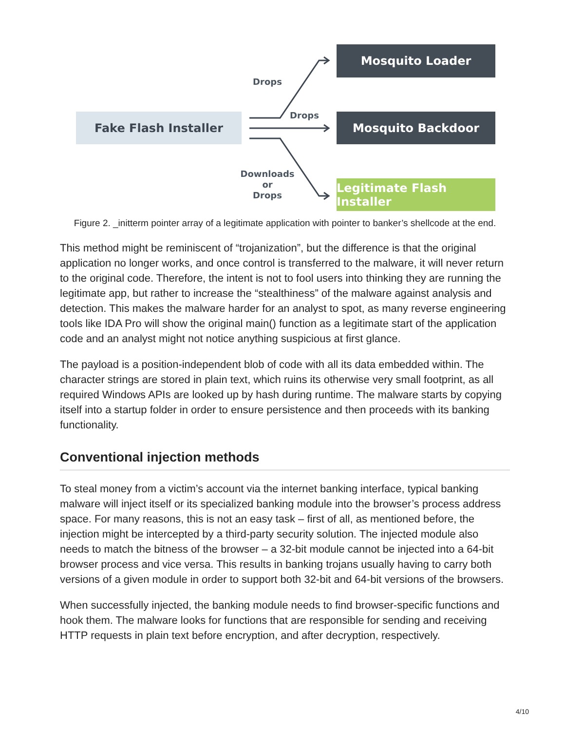Fake Flash Installer
Mosquito Loader
Mosquito Backdoor
Legitimate Flash Installer
Drops
Drops
Downloads
or
Drops
Figure 2. _initterm pointer array of a legitimate application with pointer to banker’s shellcode at the end.
This method might be reminiscent of “trojanization”, but the difference is that the original application no longer works, and once control is transferred to the malware, it will never return to the original code. Therefore, the intent is not to fool users into thinking they are running the legitimate app, but rather to increase the “stealthiness” of the malware against analysis and detection. This makes the malware harder for an analyst to spot, as many reverse engineering tools like IDA Pro will show the original main() function as a legitimate start of the application code and an analyst might not notice anything suspicious at first glance.
The payload is a position-independent blob of code with all its data embedded within. The character strings are stored in plain text, which ruins its otherwise very small footprint, as all required Windows APIs are looked up by hash during runtime. The malware starts by copying itself into a startup folder in order to ensure persistence and then proceeds with its banking functionality.
Conventional injection methods
To steal money from a victim’s account via the internet banking interface, typical banking malware will inject itself or its specialized banking module into the browser’s process address space. For many reasons, this is not an easy task – first of all, as mentioned before, the injection might be intercepted by a third-party security solution. The injected module also needs to match the bitness of the browser – a 32-bit module cannot be injected into a 64-bit browser process and vice versa. This results in banking trojans usually having to carry both versions of a given module in order to support both 32-bit and 64-bit versions of the browsers.
When successfully injected, the banking module needs to find browser-specific functions and hook them. The malware looks for functions that are responsible for sending and receiving HTTP requests in plain text before encryption, and after decryption, respectively.
4/10